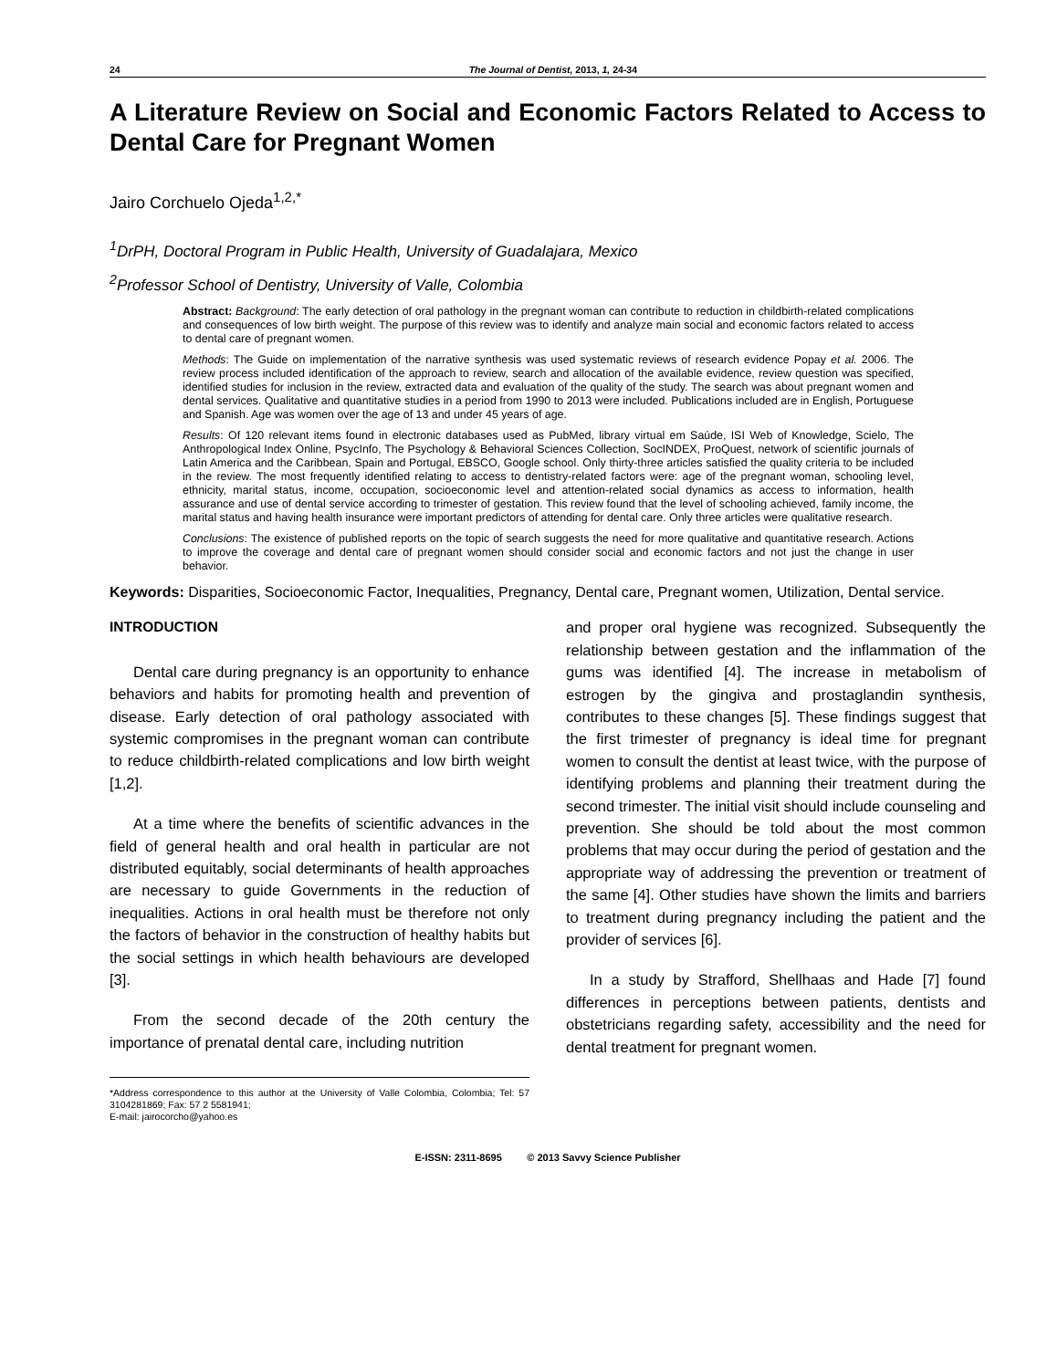24 The Journal of Dentist, 2013, 1, 24-34
A Literature Review on Social and Economic Factors Related to Access to Dental Care for Pregnant Women
Jairo Corchuelo Ojeda<sup>1,2,*</sup>
<sup>1</sup> DrPH, Doctoral Program in Public Health, University of Guadalajara, Mexico
<sup>2</sup> Professor School of Dentistry, University of Valle, Colombia
Abstract: Background: The early detection of oral pathology in the pregnant woman can contribute to reduction in childbirth-related complications and consequences of low birth weight. The purpose of this review was to identify and analyze main social and economic factors related to access to dental care of pregnant women.
Methods: The Guide on implementation of the narrative synthesis was used systematic reviews of research evidence Popay et al. 2006. The review process included identification of the approach to review, search and allocation of the available evidence, review question was specified, identified studies for inclusion in the review, extracted data and evaluation of the quality of the study. The search was about pregnant women and dental services. Qualitative and quantitative studies in a period from 1990 to 2013 were included. Publications included are in English, Portuguese and Spanish. Age was women over the age of 13 and under 45 years of age.
Results: Of 120 relevant items found in electronic databases used as PubMed, library virtual em Saúde, ISI Web of Knowledge, Scielo, The Anthropological Index Online, PsycInfo, The Psychology & Behavioral Sciences Collection, SocINDEX, ProQuest, network of scientific journals of Latin America and the Caribbean, Spain and Portugal, EBSCO, Google school. Only thirty-three articles satisfied the quality criteria to be included in the review. The most frequently identified relating to access to dentistry-related factors were: age of the pregnant woman, schooling level, ethnicity, marital status, income, occupation, socioeconomic level and attention-related social dynamics as access to information, health assurance and use of dental service according to trimester of gestation. This review found that the level of schooling achieved, family income, the marital status and having health insurance were important predictors of attending for dental care. Only three articles were qualitative research.
Conclusions: The existence of published reports on the topic of search suggests the need for more qualitative and quantitative research. Actions to improve the coverage and dental care of pregnant women should consider social and economic factors and not just the change in user behavior.
Keywords: Disparities, Socioeconomic Factor, Inequalities, Pregnancy, Dental care, Pregnant women, Utilization, Dental service.
INTRODUCTION
Dental care during pregnancy is an opportunity to enhance behaviors and habits for promoting health and prevention of disease. Early detection of oral pathology associated with systemic compromises in the pregnant woman can contribute to reduce childbirth-related complications and low birth weight [1,2].
At a time where the benefits of scientific advances in the field of general health and oral health in particular are not distributed equitably, social determinants of health approaches are necessary to guide Governments in the reduction of inequalities. Actions in oral health must be therefore not only the factors of behavior in the construction of healthy habits but the social settings in which health behaviours are developed [3].
From the second decade of the 20th century the importance of prenatal dental care, including nutrition
*Address correspondence to this author at the University of Valle Colombia, Colombia; Tel: 57 3104281869; Fax: 57 2 5581941;
E-mail: jairocorcho@yahoo.es
and proper oral hygiene was recognized. Subsequently the relationship between gestation and the inflammation of the gums was identified [4]. The increase in metabolism of estrogen by the gingiva and prostaglandin synthesis, contributes to these changes [5]. These findings suggest that the first trimester of pregnancy is ideal time for pregnant women to consult the dentist at least twice, with the purpose of identifying problems and planning their treatment during the second trimester. The initial visit should include counseling and prevention. She should be told about the most common problems that may occur during the period of gestation and the appropriate way of addressing the prevention or treatment of the same [4]. Other studies have shown the limits and barriers to treatment during pregnancy including the patient and the provider of services [6].
In a study by Strafford, Shellhaas and Hade [7] found differences in perceptions between patients, dentists and obstetricians regarding safety, accessibility and the need for dental treatment for pregnant women.
E-ISSN: 2311-8695 © 2013 Savvy Science Publisher